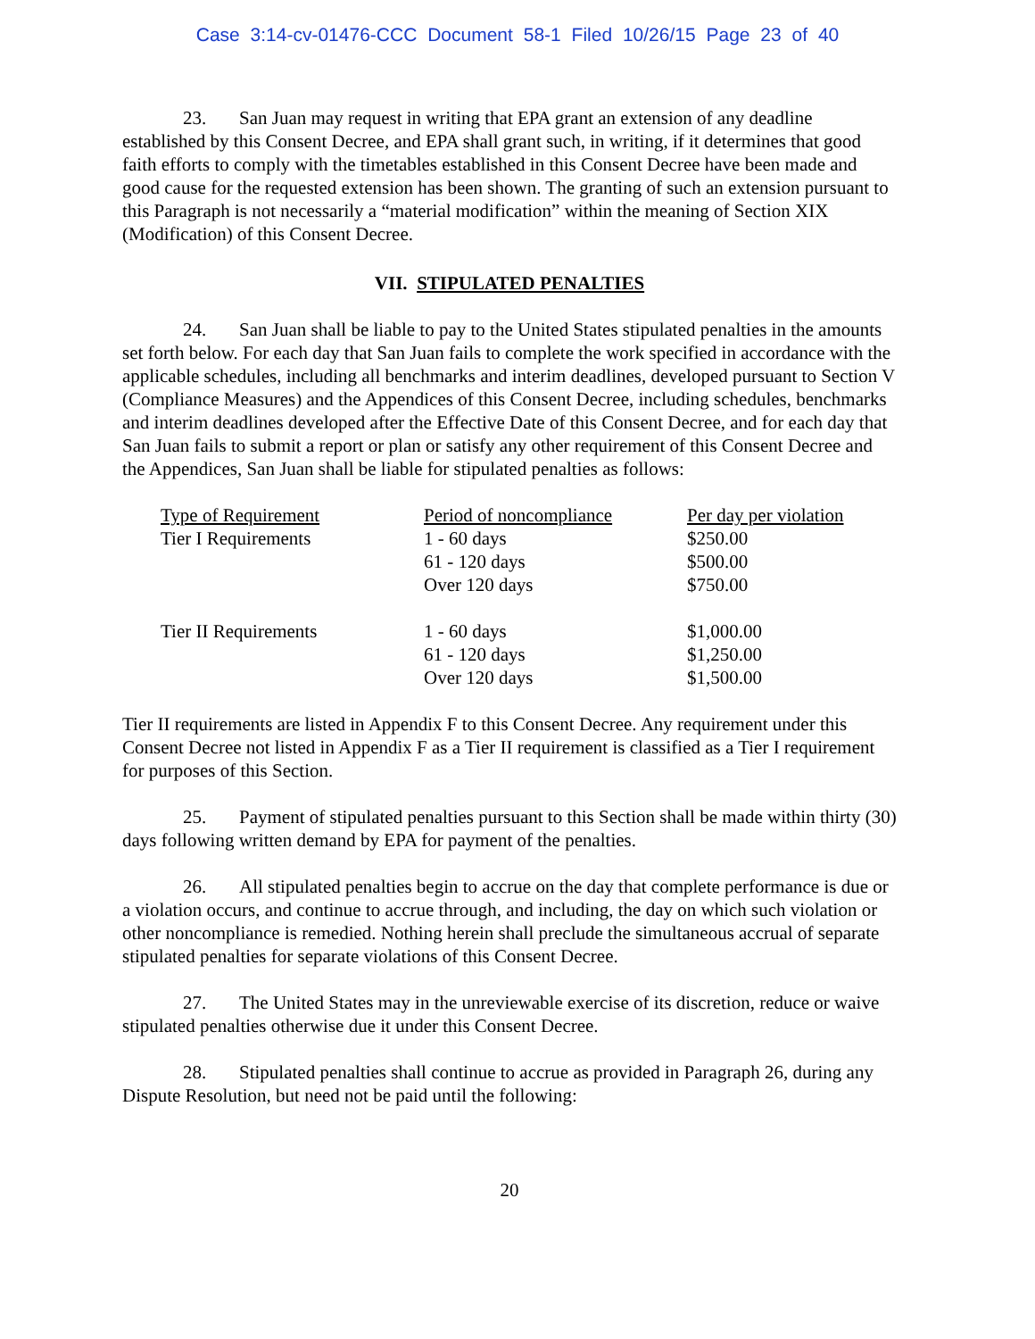Case 3:14-cv-01476-CCC Document 58-1 Filed 10/26/15 Page 23 of 40
23. San Juan may request in writing that EPA grant an extension of any deadline established by this Consent Decree, and EPA shall grant such, in writing, if it determines that good faith efforts to comply with the timetables established in this Consent Decree have been made and good cause for the requested extension has been shown. The granting of such an extension pursuant to this Paragraph is not necessarily a “material modification” within the meaning of Section XIX (Modification) of this Consent Decree.
VII. STIPULATED PENALTIES
24. San Juan shall be liable to pay to the United States stipulated penalties in the amounts set forth below. For each day that San Juan fails to complete the work specified in accordance with the applicable schedules, including all benchmarks and interim deadlines, developed pursuant to Section V (Compliance Measures) and the Appendices of this Consent Decree, including schedules, benchmarks and interim deadlines developed after the Effective Date of this Consent Decree, and for each day that San Juan fails to submit a report or plan or satisfy any other requirement of this Consent Decree and the Appendices, San Juan shall be liable for stipulated penalties as follows:
| Type of Requirement | Period of noncompliance | Per day per violation |
| --- | --- | --- |
| Tier I Requirements | 1 - 60 days | $250.00 |
| | 61 - 120 days | $500.00 |
| | Over 120 days | $750.00 |
| Tier II Requirements | 1 - 60 days | $1,000.00 |
| | 61 - 120 days | $1,250.00 |
| | Over 120 days | $1,500.00 |
Tier II requirements are listed in Appendix F to this Consent Decree. Any requirement under this Consent Decree not listed in Appendix F as a Tier II requirement is classified as a Tier I requirement for purposes of this Section.
25. Payment of stipulated penalties pursuant to this Section shall be made within thirty (30) days following written demand by EPA for payment of the penalties.
26. All stipulated penalties begin to accrue on the day that complete performance is due or a violation occurs, and continue to accrue through, and including, the day on which such violation or other noncompliance is remedied. Nothing herein shall preclude the simultaneous accrual of separate stipulated penalties for separate violations of this Consent Decree.
27. The United States may in the unreviewable exercise of its discretion, reduce or waive stipulated penalties otherwise due it under this Consent Decree.
28. Stipulated penalties shall continue to accrue as provided in Paragraph 26, during any Dispute Resolution, but need not be paid until the following:
20